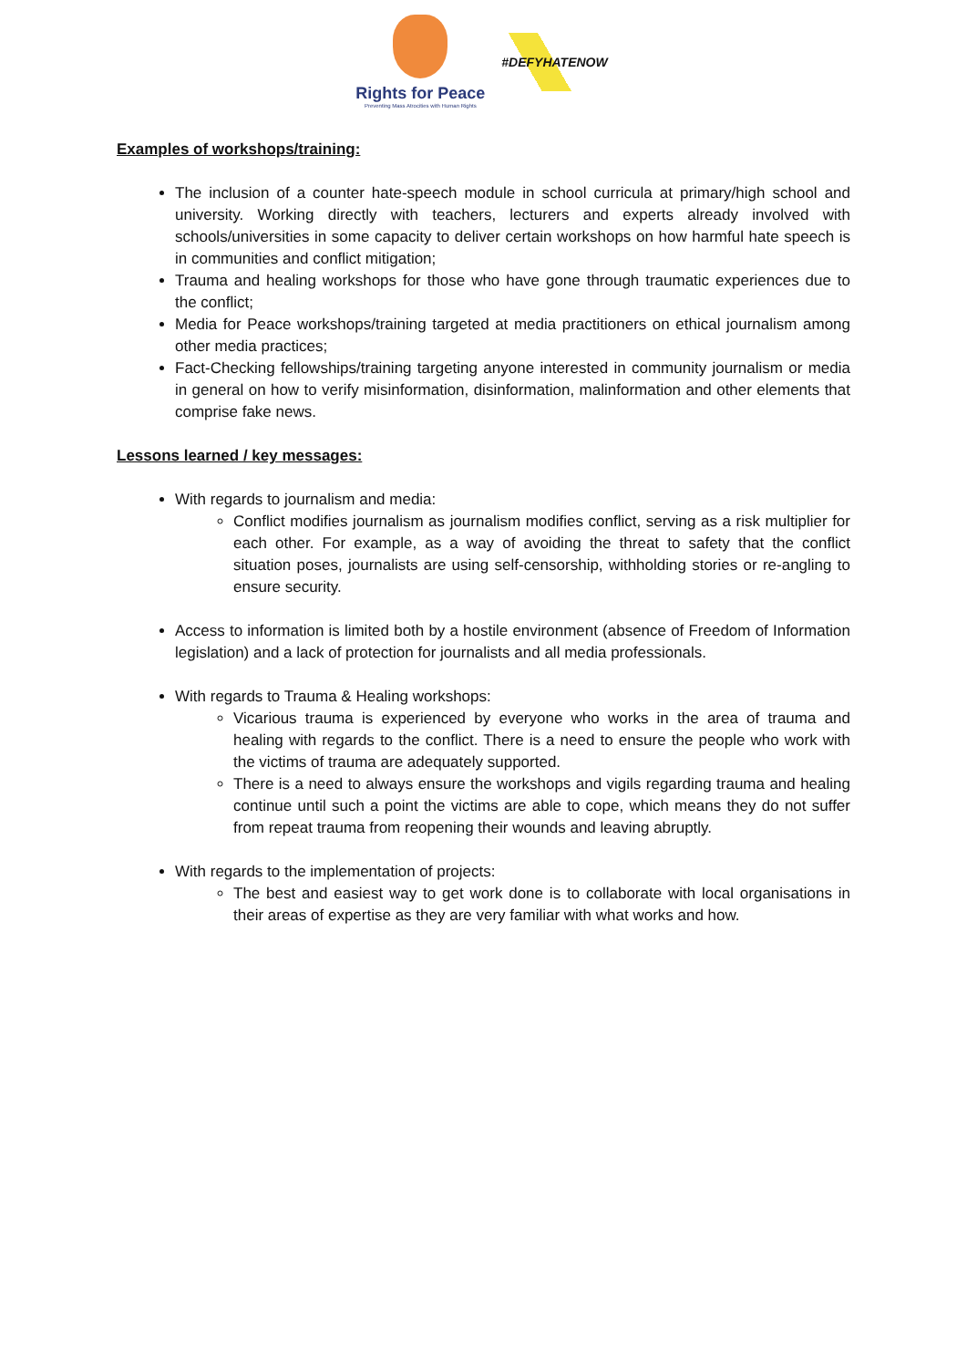Rights for Peace
Preventing Mass Atrocities with Human Rights
#DEFYHATENOW
Examples of workshops/training:
The inclusion of a counter hate-speech module in school curricula at primary/high school and university. Working directly with teachers, lecturers and experts already involved with schools/universities in some capacity to deliver certain workshops on how harmful hate speech is in communities and conflict mitigation;
Trauma and healing workshops for those who have gone through traumatic experiences due to the conflict;
Media for Peace workshops/training targeted at media practitioners on ethical journalism among other media practices;
Fact-Checking fellowships/training targeting anyone interested in community journalism or media in general on how to verify misinformation, disinformation, malinformation and other elements that comprise fake news.
Lessons learned / key messages:
With regards to journalism and media:
Conflict modifies journalism as journalism modifies conflict, serving as a risk multiplier for each other. For example, as a way of avoiding the threat to safety that the conflict situation poses, journalists are using self-censorship, withholding stories or re-angling to ensure security.
Access to information is limited both by a hostile environment (absence of Freedom of Information legislation) and a lack of protection for journalists and all media professionals.
With regards to Trauma & Healing workshops:
Vicarious trauma is experienced by everyone who works in the area of trauma and healing with regards to the conflict. There is a need to ensure the people who work with the victims of trauma are adequately supported.
There is a need to always ensure the workshops and vigils regarding trauma and healing continue until such a point the victims are able to cope, which means they do not suffer from repeat trauma from reopening their wounds and leaving abruptly.
With regards to the implementation of projects:
The best and easiest way to get work done is to collaborate with local organisations in their areas of expertise as they are very familiar with what works and how.